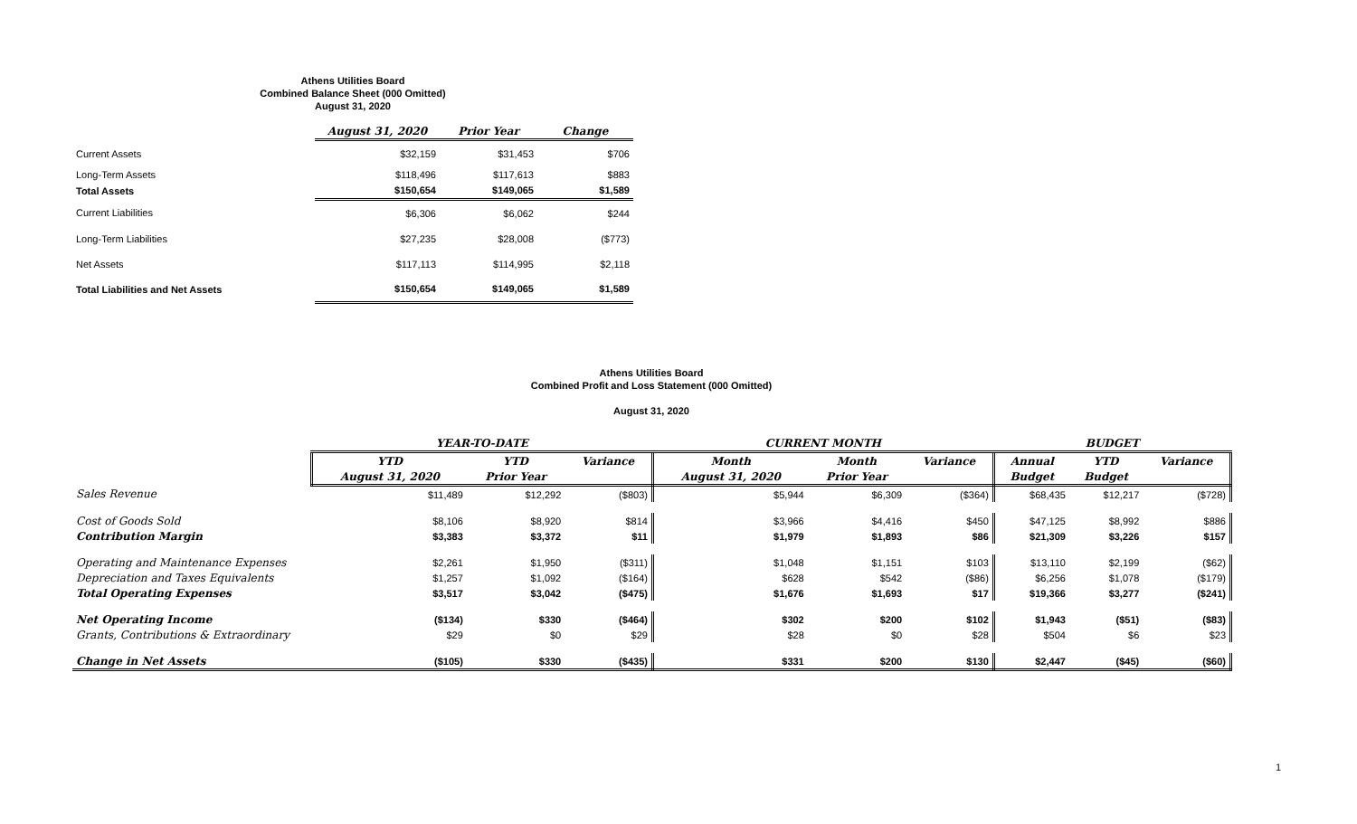Athens Utilities Board
Combined Balance Sheet (000 Omitted)
August 31, 2020
| | August 31, 2020 | Prior Year | Change |
| --- | --- | --- | --- |
| Current Assets | $32,159 | $31,453 | $706 |
| Long-Term Assets | $118,496 | $117,613 | $883 |
| Total Assets | $150,654 | $149,065 | $1,589 |
| Current Liabilities | $6,306 | $6,062 | $244 |
| Long-Term Liabilities | $27,235 | $28,008 | ($773) |
| Net Assets | $117,113 | $114,995 | $2,118 |
| Total Liabilities and Net Assets | $150,654 | $149,065 | $1,589 |
Athens Utilities Board
Combined Profit and Loss Statement (000 Omitted)
August 31, 2020
| | YEAR-TO-DATE | | | CURRENT MONTH | | | BUDGET | | |
| --- | --- | --- | --- | --- | --- | --- | --- | --- | --- |
| | YTD | YTD | Variance | Month | Month | Variance | Annual | YTD | Variance |
| | August 31, 2020 | Prior Year | | August 31, 2020 | Prior Year | | Budget | Budget | |
| Sales Revenue | $11,489 | $12,292 | ($803) | $5,944 | $6,309 | ($364) | $68,435 | $12,217 | ($728) |
| Cost of Goods Sold | $8,106 | $8,920 | $814 | $3,966 | $4,416 | $450 | $47,125 | $8,992 | $886 |
| Contribution Margin | $3,383 | $3,372 | $11 | $1,979 | $1,893 | $86 | $21,309 | $3,226 | $157 |
| Operating and Maintenance Expenses | $2,261 | $1,950 | ($311) | $1,048 | $1,151 | $103 | $13,110 | $2,199 | ($62) |
| Depreciation and Taxes Equivalents | $1,257 | $1,092 | ($164) | $628 | $542 | ($86) | $6,256 | $1,078 | ($179) |
| Total Operating Expenses | $3,517 | $3,042 | ($475) | $1,676 | $1,693 | $17 | $19,366 | $3,277 | ($241) |
| Net Operating Income | ($134) | $330 | ($464) | $302 | $200 | $102 | $1,943 | ($51) | ($83) |
| Grants, Contributions & Extraordinary | $29 | $0 | $29 | $28 | $0 | $28 | $504 | $6 | $23 |
| Change in Net Assets | ($105) | $330 | ($435) | $331 | $200 | $130 | $2,447 | ($45) | ($60) |
1